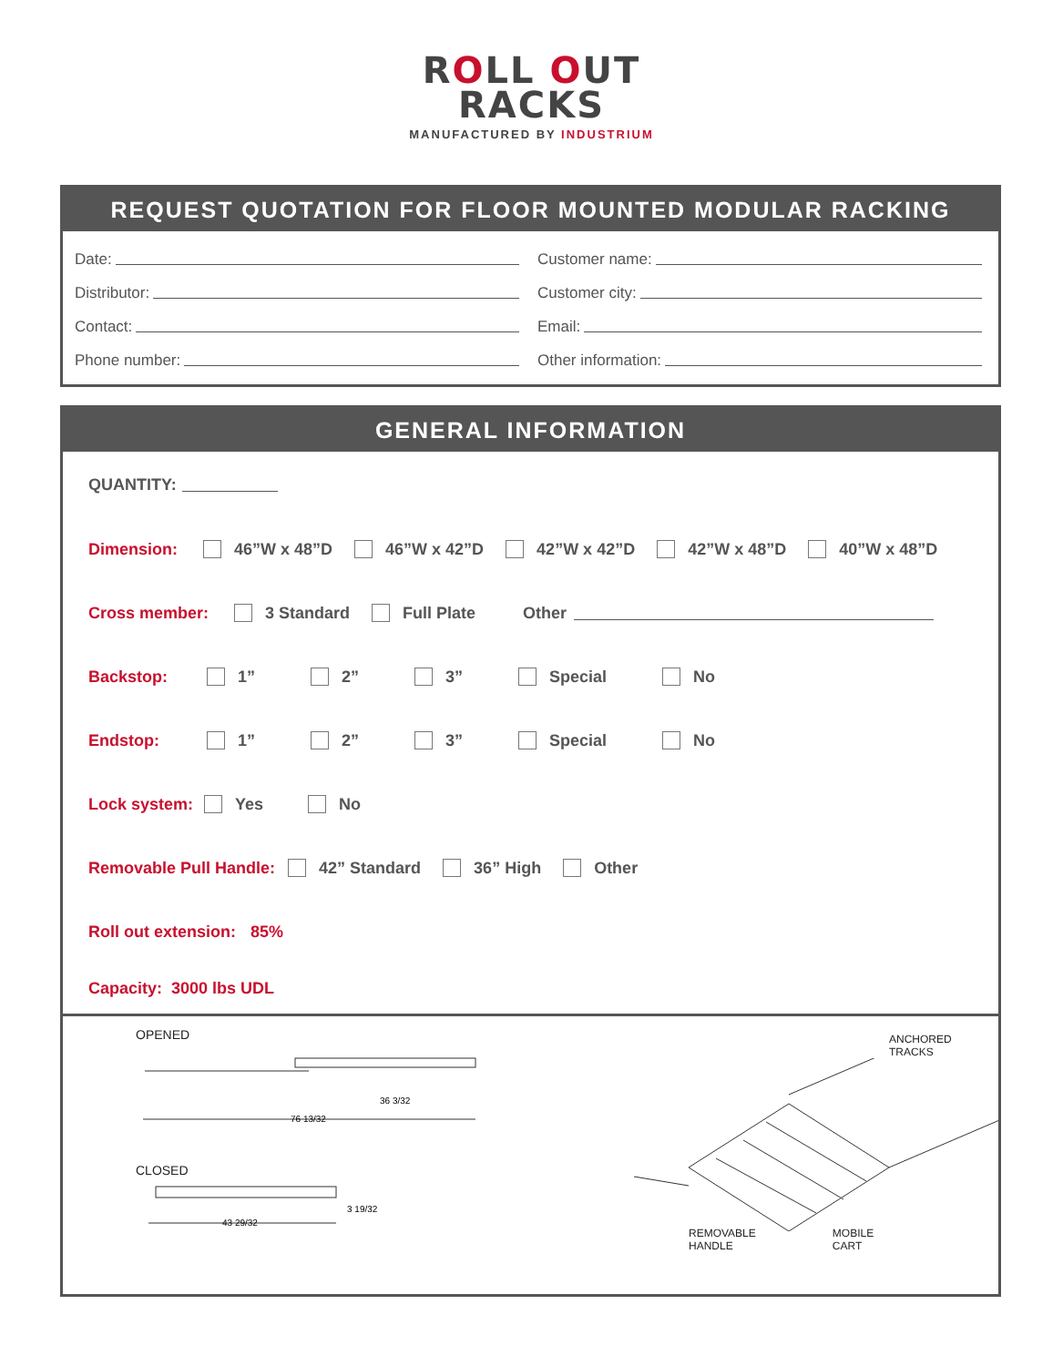ROLL OUT
RACKS
MANUFACTURED BY INDUSTRIUM
REQUEST QUOTATION FOR FLOOR MOUNTED MODULAR RACKING
Date:
Customer name:
Distributor:
Customer city:
Contact:
Email:
Phone number:
Other information:
GENERAL INFORMATION
QUANTITY:
Dimension: 46”W x 48”D 46”W x 42”D 42”W x 42”D 42”W x 48”D 40”W x 48”D
Cross member: 3 Standard Full Plate Other
Backstop: 1” 2” 3” Special No
Endstop: 1” 2” 3” Special No
Lock system: Yes No
Removable Pull Handle: 42” Standard 36” High Other
Roll out extension: 85%
Capacity: 3000 lbs UDL
OPENED
76 13/32
36 3/32
CLOSED
43 29/32
3 19/32
ANCHORED
TRACKS
REMOVABLE
HANDLE
MOBILE
CART